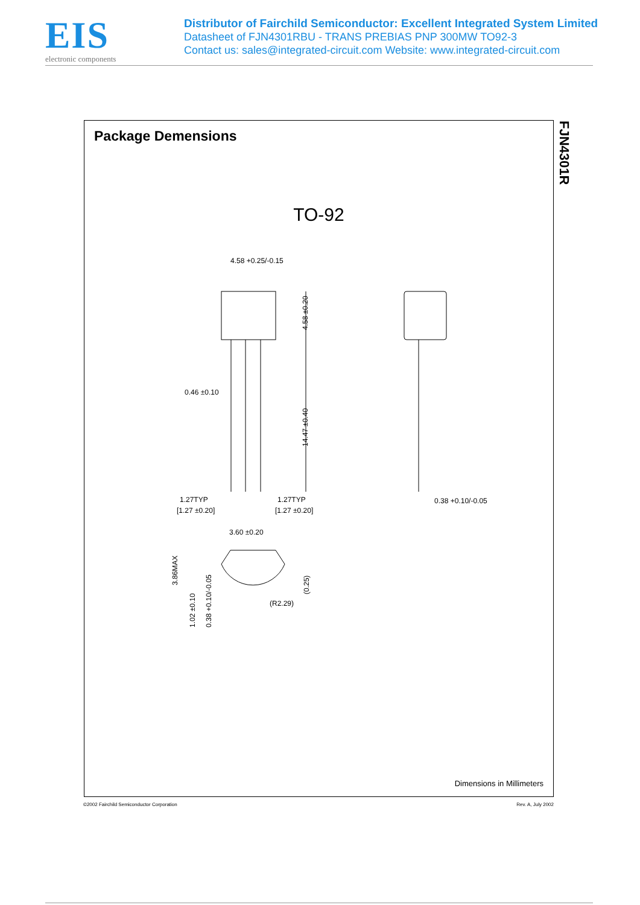EIS
electronic components
Distributor of Fairchild Semiconductor: Excellent Integrated System Limited
Datasheet of FJN4301RBU - TRANS PREBIAS PNP 300MW TO92-3
Contact us: sales@integrated-circuit.com Website: www.integrated-circuit.com
Package Demensions
TO-92
4.58 +0.25/-0.15
0.46 ±0.10
1.27TYP
[1.27 ±0.20]
1.27TYP
[1.27 ±0.20]
0.38 +0.10/-0.05
3.60 ±0.20
(R2.29)
14.47 ±0.40
4.58 ±0.20
3.86MAX
1.02 ±0.10
0.38 +0.10/-0.05
(0.25)
Dimensions in Millimeters
FJN4301R
©2002 Fairchild Semiconductor Corporation Rev. A, July 2002